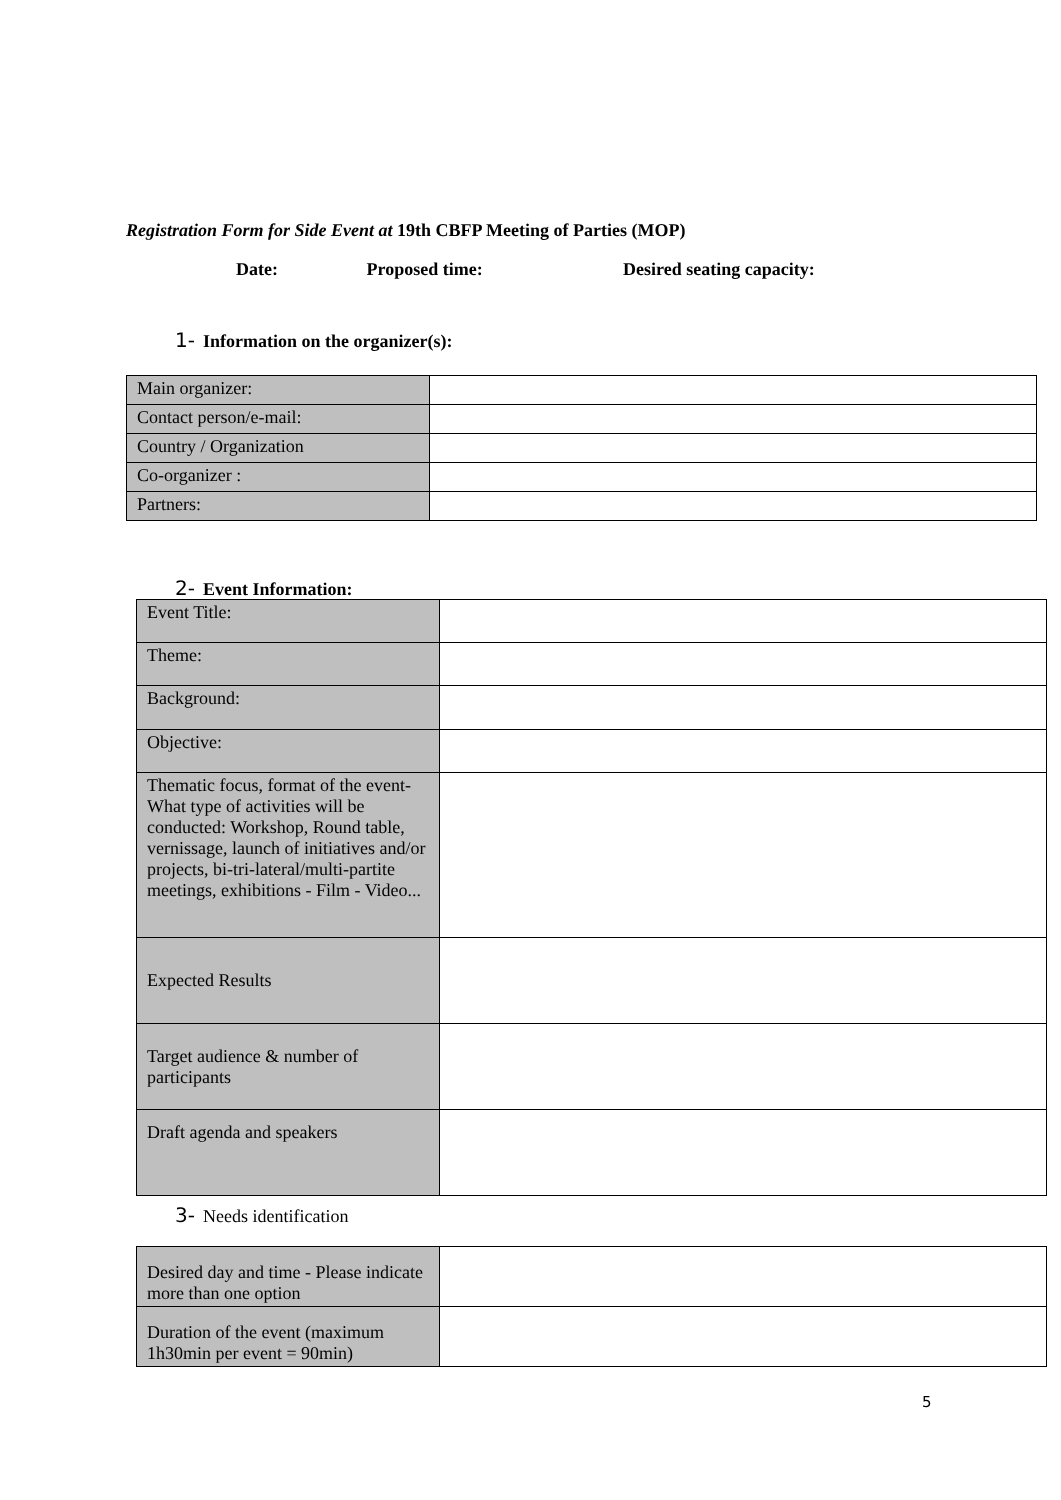Registration Form for Side Event at 19th CBFP Meeting of Parties (MOP)
Date: Proposed time: Desired seating capacity:
1- Information on the organizer(s):
| Main organizer: | |
| Contact person/e-mail: | |
| Country / Organization | |
| Co-organizer : | |
| Partners: | |
2- Event Information:
| Event Title: | |
| Theme: | |
| Background: | |
| Objective: | |
| Thematic focus, format of the event- What type of activities will be conducted: Workshop, Round table, vernissage, launch of initiatives and/or projects, bi-tri-lateral/multi-partite meetings, exhibitions - Film - Video... | |
| Expected Results | |
| Target audience & number of participants | |
| Draft agenda and speakers | |
3- Needs identification
| Desired day and time - Please indicate more than one option | |
| Duration of the event (maximum 1h30min per event = 90min) | |
5